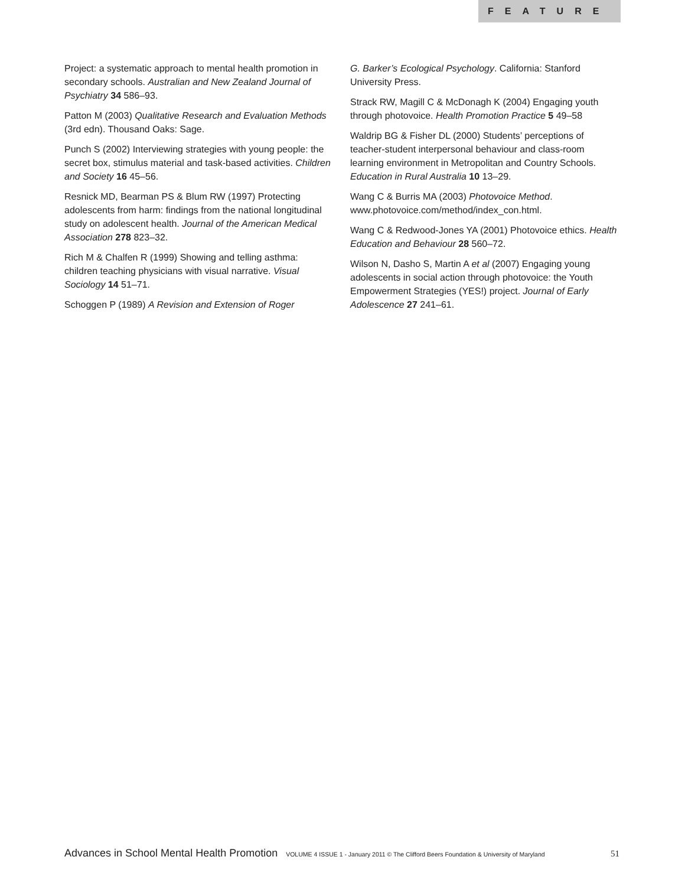FEATURE
Project: a systematic approach to mental health promotion in secondary schools. Australian and New Zealand Journal of Psychiatry 34 586–93.
Patton M (2003) Qualitative Research and Evaluation Methods (3rd edn). Thousand Oaks: Sage.
Punch S (2002) Interviewing strategies with young people: the secret box, stimulus material and task-based activities. Children and Society 16 45–56.
Resnick MD, Bearman PS & Blum RW (1997) Protecting adolescents from harm: findings from the national longitudinal study on adolescent health. Journal of the American Medical Association 278 823–32.
Rich M & Chalfen R (1999) Showing and telling asthma: children teaching physicians with visual narrative. Visual Sociology 14 51–71.
Schoggen P (1989) A Revision and Extension of Roger
G. Barker’s Ecological Psychology. California: Stanford University Press.
Strack RW, Magill C & McDonagh K (2004) Engaging youth through photovoice. Health Promotion Practice 5 49–58
Waldrip BG & Fisher DL (2000) Students’ perceptions of teacher-student interpersonal behaviour and class-room learning environment in Metropolitan and Country Schools. Education in Rural Australia 10 13–29.
Wang C & Burris MA (2003) Photovoice Method. www.photovoice.com/method/index_con.html.
Wang C & Redwood-Jones YA (2001) Photovoice ethics. Health Education and Behaviour 28 560–72.
Wilson N, Dasho S, Martin A et al (2007) Engaging young adolescents in social action through photovoice: the Youth Empowerment Strategies (YES!) project. Journal of Early Adolescence 27 241–61.
Advances in School Mental Health Promotion VOLUME 4 ISSUE 1 - January 2011 © The Clifford Beers Foundation & University of Maryland 51